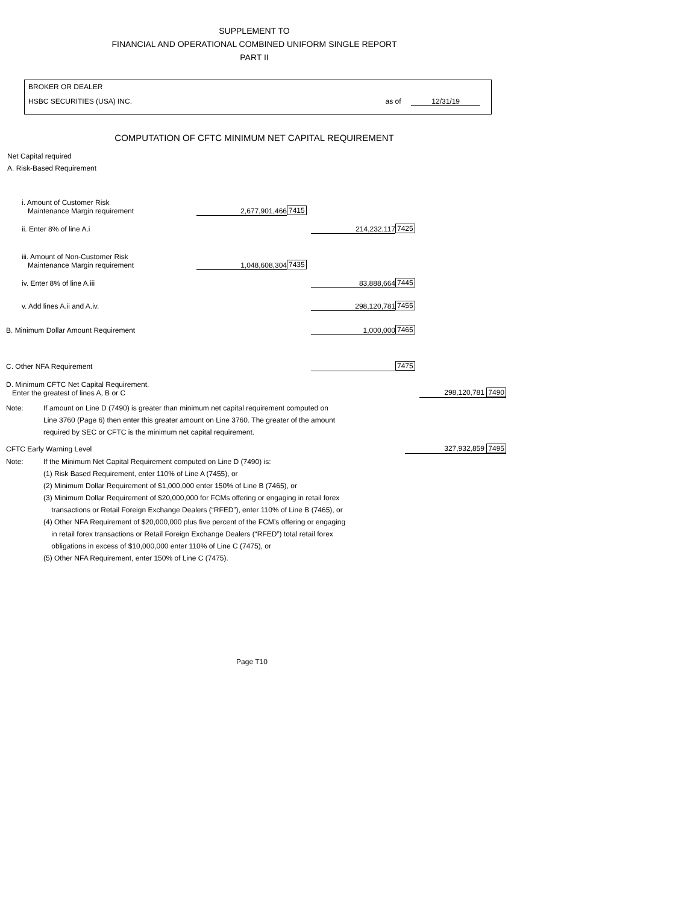SUPPLEMENT TO
FINANCIAL AND OPERATIONAL COMBINED UNIFORM SINGLE REPORT
PART II
BROKER OR DEALER
HSBC SECURITIES (USA) INC. as of 12/31/19
COMPUTATION OF CFTC MINIMUM NET CAPITAL REQUIREMENT
Net Capital required
A. Risk-Based Requirement
| i. Amount of Customer Risk Maintenance Margin requirement | 2,677,901,466 | 7415 | | | |
| ii. Enter 8% of line A.i | | | 214,232,117 | 7425 | |
| iii. Amount of Non-Customer Risk Maintenance Margin requirement | 1,048,608,304 | 7435 | | | |
| iv. Enter 8% of line A.iii | | | 83,888,664 | 7445 | |
| v. Add lines A.ii and A.iv. | | | 298,120,781 | 7455 | |
| B. Minimum Dollar Amount Requirement | | | 1,000,000 | 7465 | |
| C. Other NFA Requirement | | | | 7475 | |
| D. Minimum CFTC Net Capital Requirement. Enter the greatest of lines A, B or C | | | | | 298,120,781 7490 |
| Note: | If amount on Line D (7490) is greater than minimum net capital requirement computed on |
| | Line 3760 (Page 6) then enter this greater amount on Line 3760. The greater of the amount |
| | required by SEC or CFTC is the minimum net capital requirement. |
| CFTC Early Warning Level | 327,932,859 7495 |
| Note: | If the Minimum Net Capital Requirement computed on Line D (7490) is: |
| | (1) Risk Based Requirement, enter 110% of Line A (7455), or |
| | (2) Minimum Dollar Requirement of $1,000,000 enter 150% of Line B (7465), or |
| | (3) Minimum Dollar Requirement of $20,000,000 for FCMs offering or engaging in retail forex |
| | transactions or Retail Foreign Exchange Dealers (“RFED”), enter 110% of Line B (7465), or |
| | (4) Other NFA Requirement of $20,000,000 plus five percent of the FCM’s offering or engaging |
| | in retail forex transactions or Retail Foreign Exchange Dealers (“RFED”) total retail forex |
| | obligations in excess of $10,000,000 enter 110% of Line C (7475), or |
| | (5) Other NFA Requirement, enter 150% of Line C (7475). |
Page T10